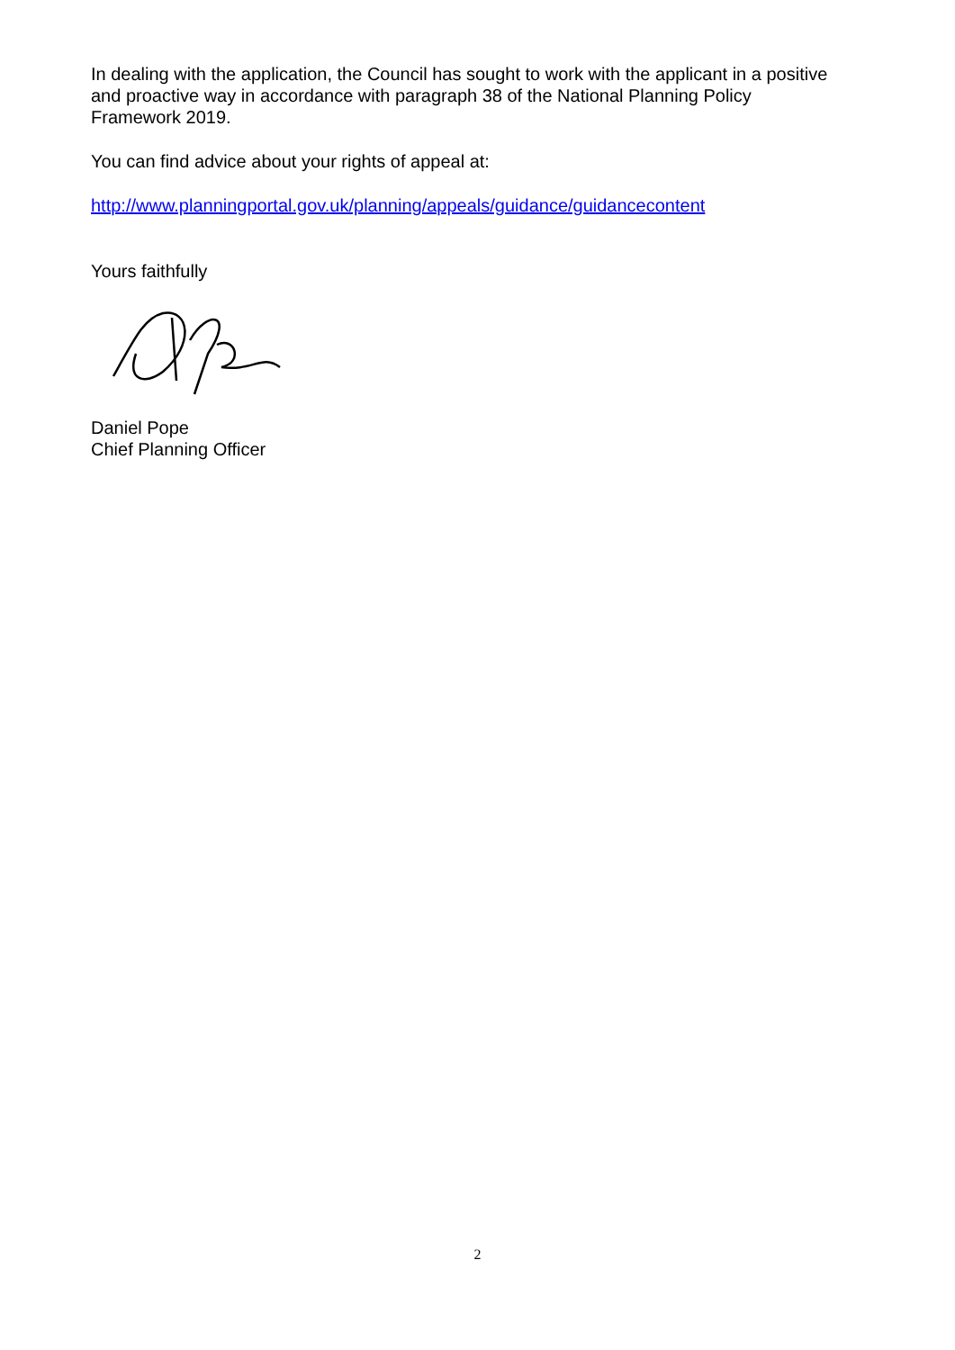In dealing with the application, the Council has sought to work with the applicant in a positive and proactive way in accordance with paragraph 38 of the National Planning Policy Framework 2019.
You can find advice about your rights of appeal at:
http://www.planningportal.gov.uk/planning/appeals/guidance/guidancecontent
Yours faithfully
Daniel Pope
Chief Planning Officer
2